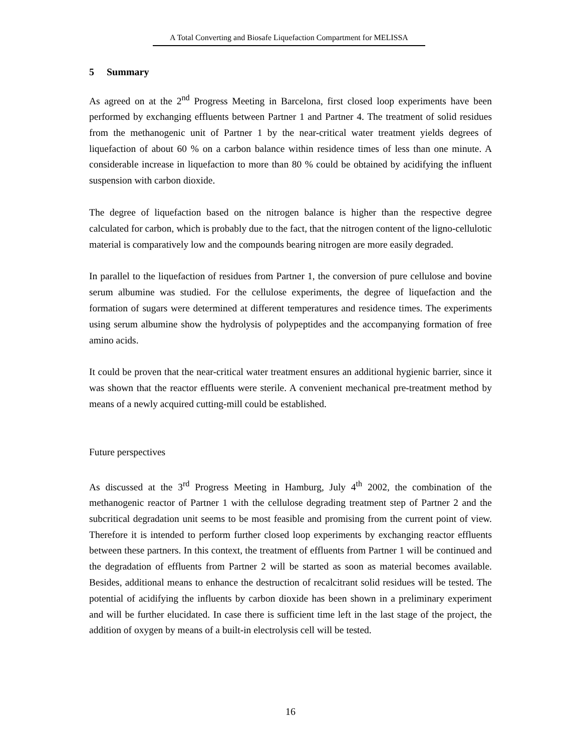A Total Converting and Biosafe Liquefaction Compartment for MELISSA
5 Summary
As agreed on at the 2<sup>nd</sup> Progress Meeting in Barcelona, first closed loop experiments have been performed by exchanging effluents between Partner 1 and Partner 4. The treatment of solid residues from the methanogenic unit of Partner 1 by the near-critical water treatment yields degrees of liquefaction of about 60 % on a carbon balance within residence times of less than one minute. A considerable increase in liquefaction to more than 80 % could be obtained by acidifying the influent suspension with carbon dioxide.
The degree of liquefaction based on the nitrogen balance is higher than the respective degree calculated for carbon, which is probably due to the fact, that the nitrogen content of the ligno-cellulotic material is comparatively low and the compounds bearing nitrogen are more easily degraded.
In parallel to the liquefaction of residues from Partner 1, the conversion of pure cellulose and bovine serum albumine was studied. For the cellulose experiments, the degree of liquefaction and the formation of sugars were determined at different temperatures and residence times. The experiments using serum albumine show the hydrolysis of polypeptides and the accompanying formation of free amino acids.
It could be proven that the near-critical water treatment ensures an additional hygienic barrier, since it was shown that the reactor effluents were sterile. A convenient mechanical pre-treatment method by means of a newly acquired cutting-mill could be established.
Future perspectives
As discussed at the 3<sup>rd</sup> Progress Meeting in Hamburg, July 4<sup>th</sup> 2002, the combination of the methanogenic reactor of Partner 1 with the cellulose degrading treatment step of Partner 2 and the subcritical degradation unit seems to be most feasible and promising from the current point of view. Therefore it is intended to perform further closed loop experiments by exchanging reactor effluents between these partners. In this context, the treatment of effluents from Partner 1 will be continued and the degradation of effluents from Partner 2 will be started as soon as material becomes available. Besides, additional means to enhance the destruction of recalcitrant solid residues will be tested. The potential of acidifying the influents by carbon dioxide has been shown in a preliminary experiment and will be further elucidated. In case there is sufficient time left in the last stage of the project, the addition of oxygen by means of a built-in electrolysis cell will be tested.
16